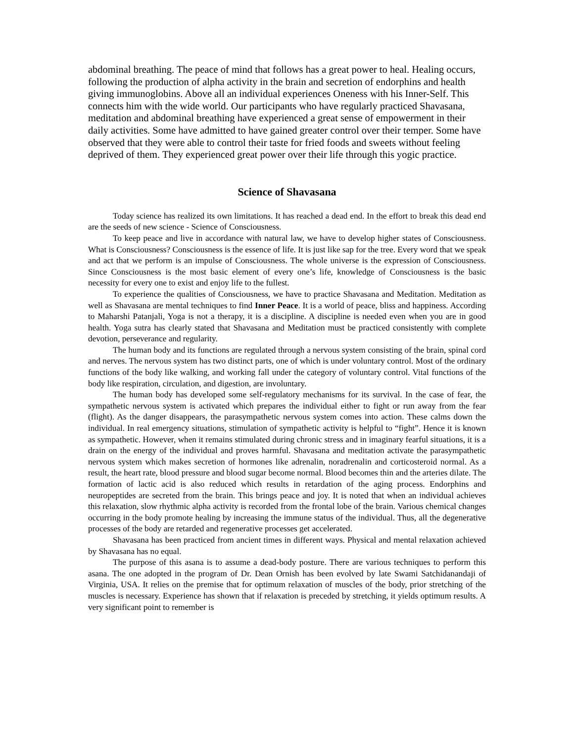abdominal breathing. The peace of mind that follows has a great power to heal. Healing occurs, following the production of alpha activity in the brain and secretion of endorphins and health giving immunoglobins. Above all an individual experiences Oneness with his Inner-Self. This connects him with the wide world. Our participants who have regularly practiced Shavasana, meditation and abdominal breathing have experienced a great sense of empowerment in their daily activities. Some have admitted to have gained greater control over their temper. Some have observed that they were able to control their taste for fried foods and sweets without feeling deprived of them. They experienced great power over their life through this yogic practice.
Science of Shavasana
Today science has realized its own limitations. It has reached a dead end. In the effort to break this dead end are the seeds of new science - Science of Consciousness.
To keep peace and live in accordance with natural law, we have to develop higher states of Consciousness. What is Consciousness? Consciousness is the essence of life. It is just like sap for the tree. Every word that we speak and act that we perform is an impulse of Consciousness. The whole universe is the expression of Consciousness. Since Consciousness is the most basic element of every one’s life, knowledge of Consciousness is the basic necessity for every one to exist and enjoy life to the fullest.
To experience the qualities of Consciousness, we have to practice Shavasana and Meditation. Meditation as well as Shavasana are mental techniques to find Inner Peace. It is a world of peace, bliss and happiness. According to Maharshi Patanjali, Yoga is not a therapy, it is a discipline. A discipline is needed even when you are in good health. Yoga sutra has clearly stated that Shavasana and Meditation must be practiced consistently with complete devotion, perseverance and regularity.
The human body and its functions are regulated through a nervous system consisting of the brain, spinal cord and nerves. The nervous system has two distinct parts, one of which is under voluntary control. Most of the ordinary functions of the body like walking, and working fall under the category of voluntary control. Vital functions of the body like respiration, circulation, and digestion, are involuntary.
The human body has developed some self-regulatory mechanisms for its survival. In the case of fear, the sympathetic nervous system is activated which prepares the individual either to fight or run away from the fear (flight). As the danger disappears, the parasympathetic nervous system comes into action. These calms down the individual. In real emergency situations, stimulation of sympathetic activity is helpful to “fight”. Hence it is known as sympathetic. However, when it remains stimulated during chronic stress and in imaginary fearful situations, it is a drain on the energy of the individual and proves harmful. Shavasana and meditation activate the parasympathetic nervous system which makes secretion of hormones like adrenalin, noradrenalin and corticosteroid normal. As a result, the heart rate, blood pressure and blood sugar become normal. Blood becomes thin and the arteries dilate. The formation of lactic acid is also reduced which results in retardation of the aging process. Endorphins and neuropeptides are secreted from the brain. This brings peace and joy. It is noted that when an individual achieves this relaxation, slow rhythmic alpha activity is recorded from the frontal lobe of the brain. Various chemical changes occurring in the body promote healing by increasing the immune status of the individual. Thus, all the degenerative processes of the body are retarded and regenerative processes get accelerated.
Shavasana has been practiced from ancient times in different ways. Physical and mental relaxation achieved by Shavasana has no equal.
The purpose of this asana is to assume a dead-body posture. There are various techniques to perform this asana. The one adopted in the program of Dr. Dean Ornish has been evolved by late Swami Satchidanandaji of Virginia, USA. It relies on the premise that for optimum relaxation of muscles of the body, prior stretching of the muscles is necessary. Experience has shown that if relaxation is preceded by stretching, it yields optimum results. A very significant point to remember is